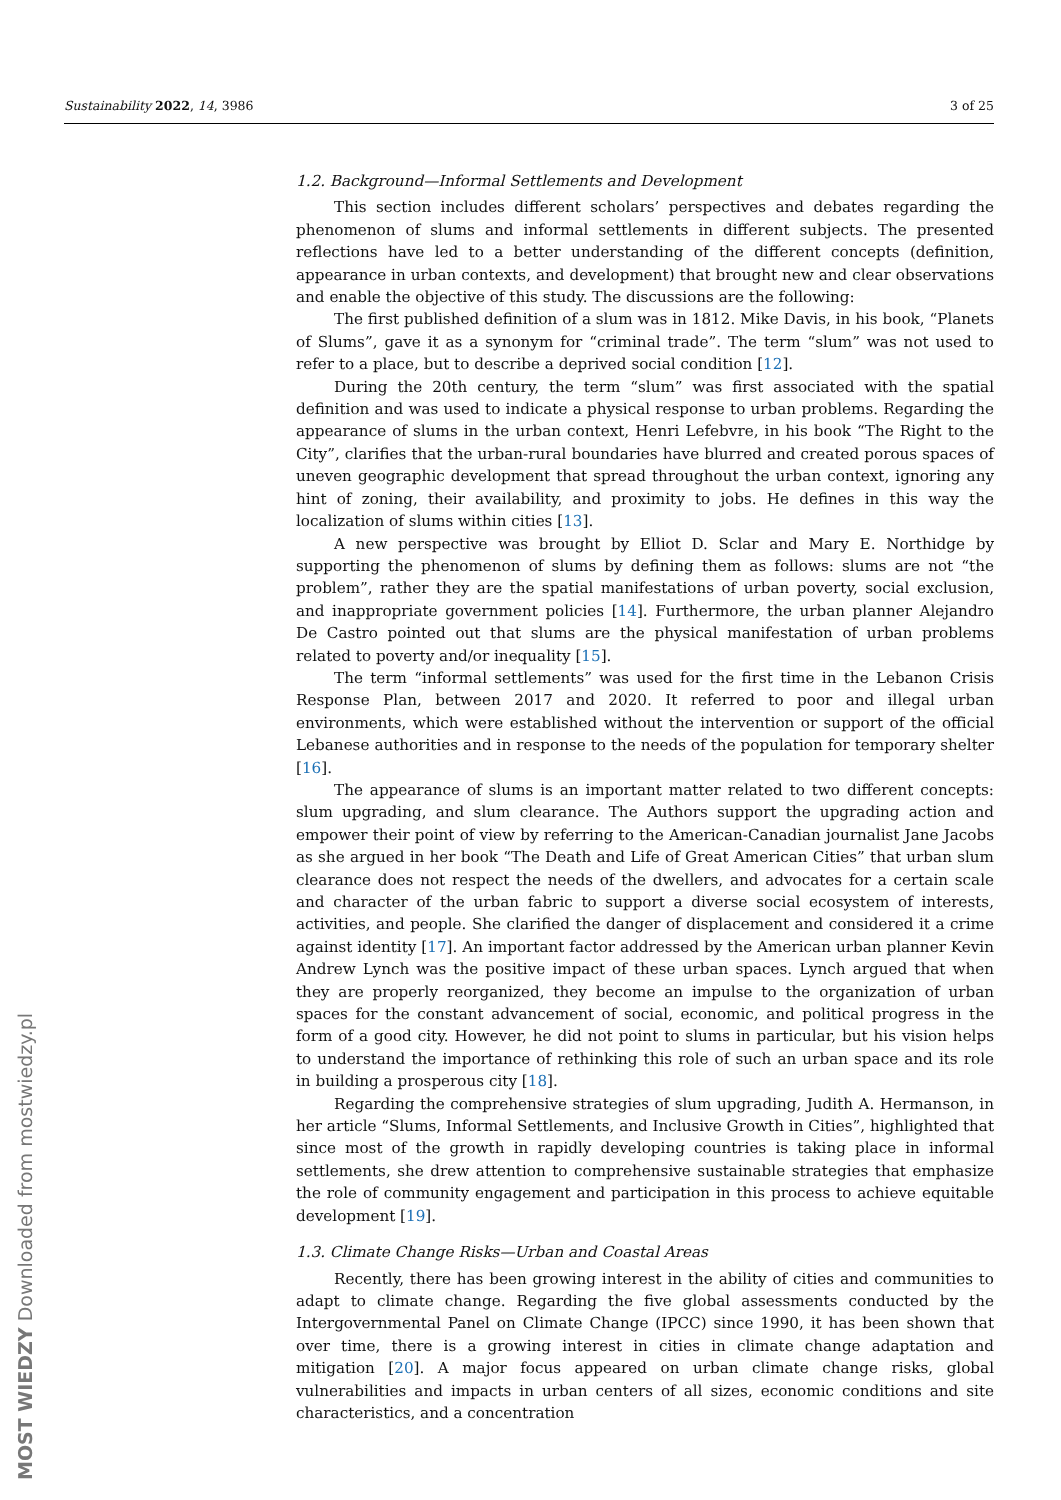Sustainability 2022, 14, 3986 3 of 25
1.2. Background—Informal Settlements and Development
This section includes different scholars’ perspectives and debates regarding the phenomenon of slums and informal settlements in different subjects. The presented reflections have led to a better understanding of the different concepts (definition, appearance in urban contexts, and development) that brought new and clear observations and enable the objective of this study. The discussions are the following:
The first published definition of a slum was in 1812. Mike Davis, in his book, “Planets of Slums”, gave it as a synonym for “criminal trade”. The term “slum” was not used to refer to a place, but to describe a deprived social condition [12].
During the 20th century, the term “slum” was first associated with the spatial definition and was used to indicate a physical response to urban problems. Regarding the appearance of slums in the urban context, Henri Lefebvre, in his book “The Right to the City”, clarifies that the urban-rural boundaries have blurred and created porous spaces of uneven geographic development that spread throughout the urban context, ignoring any hint of zoning, their availability, and proximity to jobs. He defines in this way the localization of slums within cities [13].
A new perspective was brought by Elliot D. Sclar and Mary E. Northidge by supporting the phenomenon of slums by defining them as follows: slums are not “the problem”, rather they are the spatial manifestations of urban poverty, social exclusion, and inappropriate government policies [14]. Furthermore, the urban planner Alejandro De Castro pointed out that slums are the physical manifestation of urban problems related to poverty and/or inequality [15].
The term “informal settlements” was used for the first time in the Lebanon Crisis Response Plan, between 2017 and 2020. It referred to poor and illegal urban environments, which were established without the intervention or support of the official Lebanese authorities and in response to the needs of the population for temporary shelter [16].
The appearance of slums is an important matter related to two different concepts: slum upgrading, and slum clearance. The Authors support the upgrading action and empower their point of view by referring to the American-Canadian journalist Jane Jacobs as she argued in her book “The Death and Life of Great American Cities” that urban slum clearance does not respect the needs of the dwellers, and advocates for a certain scale and character of the urban fabric to support a diverse social ecosystem of interests, activities, and people. She clarified the danger of displacement and considered it a crime against identity [17]. An important factor addressed by the American urban planner Kevin Andrew Lynch was the positive impact of these urban spaces. Lynch argued that when they are properly reorganized, they become an impulse to the organization of urban spaces for the constant advancement of social, economic, and political progress in the form of a good city. However, he did not point to slums in particular, but his vision helps to understand the importance of rethinking this role of such an urban space and its role in building a prosperous city [18].
Regarding the comprehensive strategies of slum upgrading, Judith A. Hermanson, in her article “Slums, Informal Settlements, and Inclusive Growth in Cities”, highlighted that since most of the growth in rapidly developing countries is taking place in informal settlements, she drew attention to comprehensive sustainable strategies that emphasize the role of community engagement and participation in this process to achieve equitable development [19].
1.3. Climate Change Risks—Urban and Coastal Areas
Recently, there has been growing interest in the ability of cities and communities to adapt to climate change. Regarding the five global assessments conducted by the Intergovernmental Panel on Climate Change (IPCC) since 1990, it has been shown that over time, there is a growing interest in cities in climate change adaptation and mitigation [20]. A major focus appeared on urban climate change risks, global vulnerabilities and impacts in urban centers of all sizes, economic conditions and site characteristics, and a concentration
MOST WIEDZY Downloaded from mostwiedzy.pl